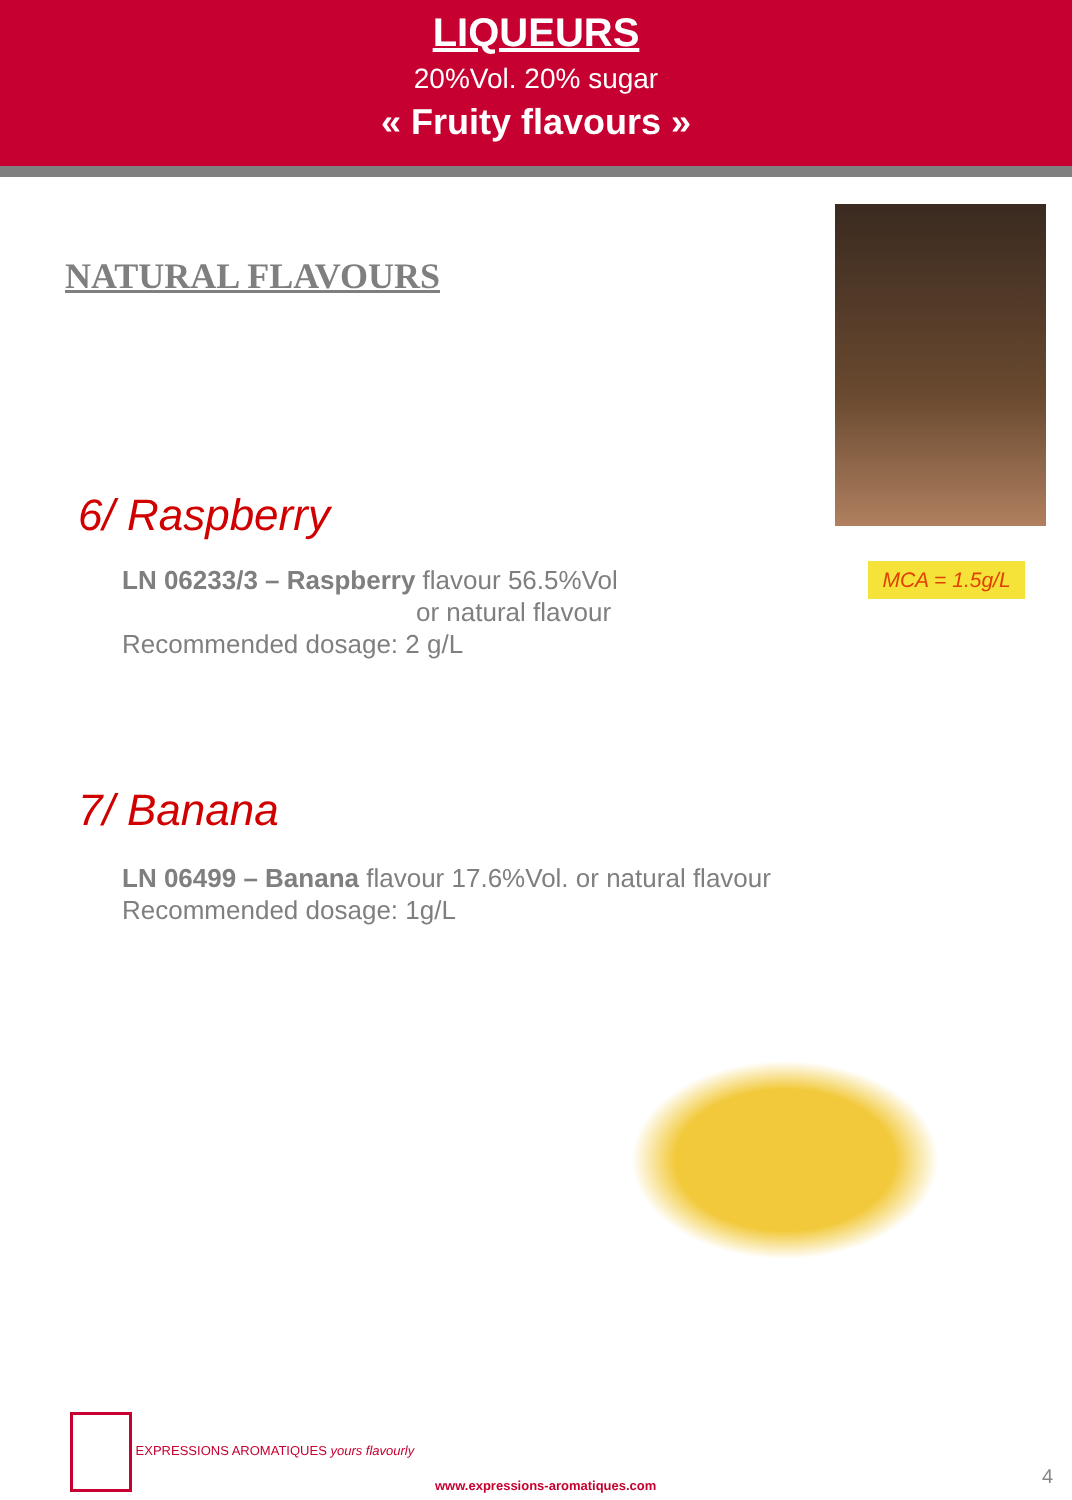LIQUEURS
20%Vol. 20% sugar
« Fruity flavours »
NATURAL FLAVOURS
MCA = 1.5g/L
6/ Raspberry
LN 06233/3 – Raspberry flavour 56.5%Vol
or natural flavour
Recommended dosage: 2 g/L
7/ Banana
LN 06499 – Banana flavour 17.6%Vol. or natural flavour
Recommended dosage: 1g/L
EXPRESSIONS AROMATIQUES yours flavourly
www.expressions-aromatiques.com
4